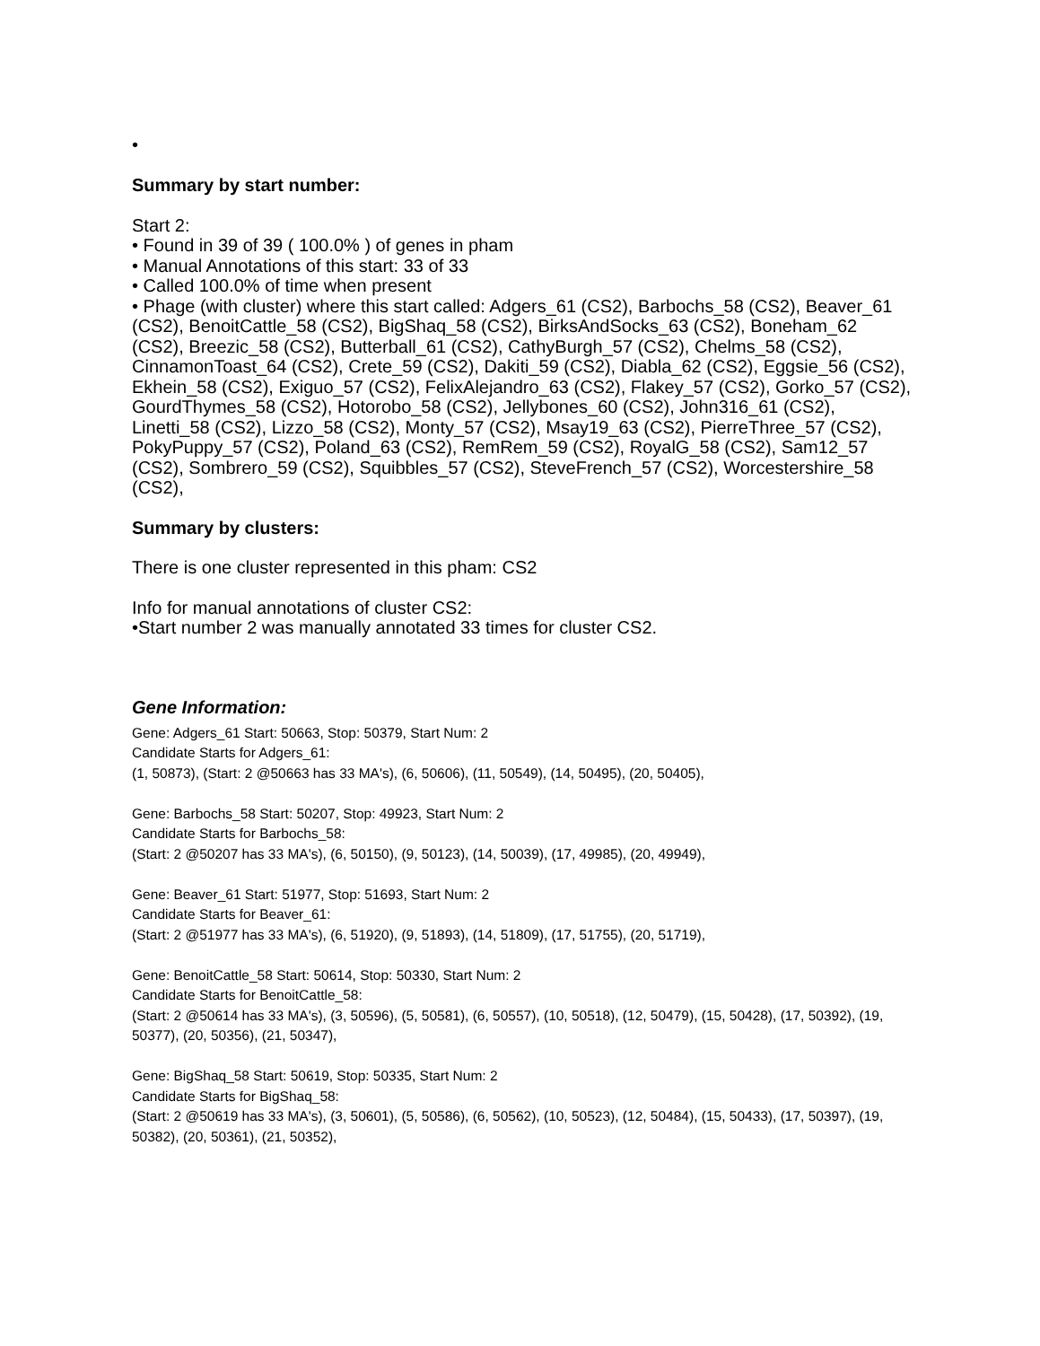•
Summary by start number:
Start 2:
• Found in 39 of 39 ( 100.0% ) of genes in pham
• Manual Annotations of this start: 33 of 33
• Called 100.0% of time when present
• Phage (with cluster) where this start called: Adgers_61 (CS2), Barbochs_58 (CS2), Beaver_61 (CS2), BenoitCattle_58 (CS2), BigShaq_58 (CS2), BirksAndSocks_63 (CS2), Boneham_62 (CS2), Breezic_58 (CS2), Butterball_61 (CS2), CathyBurgh_57 (CS2), Chelms_58 (CS2), CinnamonToast_64 (CS2), Crete_59 (CS2), Dakiti_59 (CS2), Diabla_62 (CS2), Eggsie_56 (CS2), Ekhein_58 (CS2), Exiguo_57 (CS2), FelixAlejandro_63 (CS2), Flakey_57 (CS2), Gorko_57 (CS2), GourdThymes_58 (CS2), Hotorobo_58 (CS2), Jellybones_60 (CS2), John316_61 (CS2), Linetti_58 (CS2), Lizzo_58 (CS2), Monty_57 (CS2), Msay19_63 (CS2), PierreThree_57 (CS2), PokyPuppy_57 (CS2), Poland_63 (CS2), RemRem_59 (CS2), RoyalG_58 (CS2), Sam12_57 (CS2), Sombrero_59 (CS2), Squibbles_57 (CS2), SteveFrench_57 (CS2), Worcestershire_58 (CS2),
Summary by clusters:
There is one cluster represented in this pham: CS2
Info for manual annotations of cluster CS2:
•Start number 2 was manually annotated 33 times for cluster CS2.
Gene Information:
Gene: Adgers_61 Start: 50663, Stop: 50379, Start Num: 2
Candidate Starts for Adgers_61:
(1, 50873), (Start: 2 @50663 has 33 MA's), (6, 50606), (11, 50549), (14, 50495), (20, 50405),
Gene: Barbochs_58 Start: 50207, Stop: 49923, Start Num: 2
Candidate Starts for Barbochs_58:
(Start: 2 @50207 has 33 MA's), (6, 50150), (9, 50123), (14, 50039), (17, 49985), (20, 49949),
Gene: Beaver_61 Start: 51977, Stop: 51693, Start Num: 2
Candidate Starts for Beaver_61:
(Start: 2 @51977 has 33 MA's), (6, 51920), (9, 51893), (14, 51809), (17, 51755), (20, 51719),
Gene: BenoitCattle_58 Start: 50614, Stop: 50330, Start Num: 2
Candidate Starts for BenoitCattle_58:
(Start: 2 @50614 has 33 MA's), (3, 50596), (5, 50581), (6, 50557), (10, 50518), (12, 50479), (15, 50428), (17, 50392), (19, 50377), (20, 50356), (21, 50347),
Gene: BigShaq_58 Start: 50619, Stop: 50335, Start Num: 2
Candidate Starts for BigShaq_58:
(Start: 2 @50619 has 33 MA's), (3, 50601), (5, 50586), (6, 50562), (10, 50523), (12, 50484), (15, 50433), (17, 50397), (19, 50382), (20, 50361), (21, 50352),